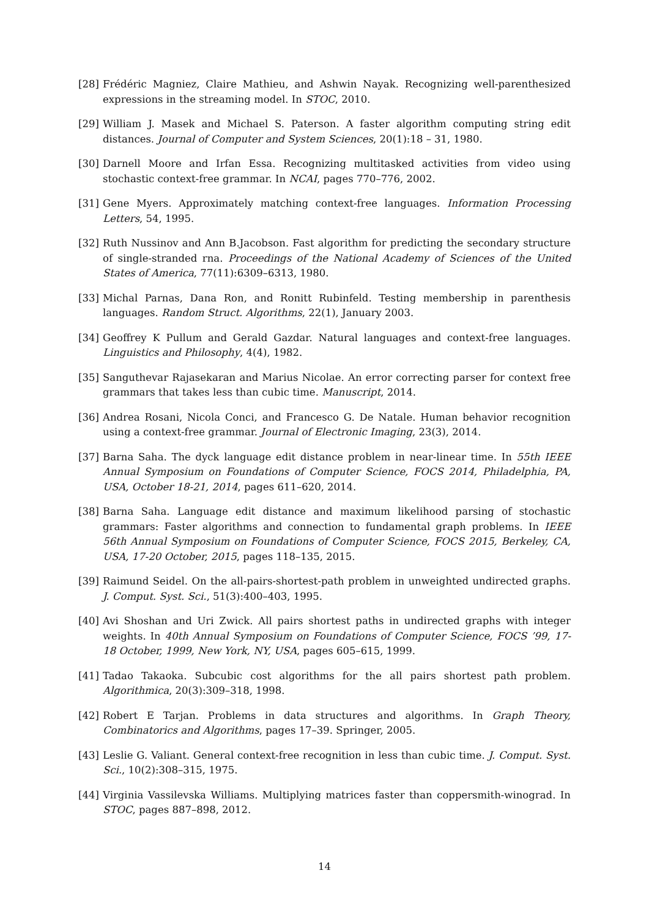[28] Frédéric Magniez, Claire Mathieu, and Ashwin Nayak. Recognizing well-parenthesized expressions in the streaming model. In STOC, 2010.
[29] William J. Masek and Michael S. Paterson. A faster algorithm computing string edit distances. Journal of Computer and System Sciences, 20(1):18 – 31, 1980.
[30] Darnell Moore and Irfan Essa. Recognizing multitasked activities from video using stochastic context-free grammar. In NCAI, pages 770–776, 2002.
[31] Gene Myers. Approximately matching context-free languages. Information Processing Letters, 54, 1995.
[32] Ruth Nussinov and Ann B.Jacobson. Fast algorithm for predicting the secondary structure of single-stranded rna. Proceedings of the National Academy of Sciences of the United States of America, 77(11):6309–6313, 1980.
[33] Michal Parnas, Dana Ron, and Ronitt Rubinfeld. Testing membership in parenthesis languages. Random Struct. Algorithms, 22(1), January 2003.
[34] Geoffrey K Pullum and Gerald Gazdar. Natural languages and context-free languages. Linguistics and Philosophy, 4(4), 1982.
[35] Sanguthevar Rajasekaran and Marius Nicolae. An error correcting parser for context free grammars that takes less than cubic time. Manuscript, 2014.
[36] Andrea Rosani, Nicola Conci, and Francesco G. De Natale. Human behavior recognition using a context-free grammar. Journal of Electronic Imaging, 23(3), 2014.
[37] Barna Saha. The dyck language edit distance problem in near-linear time. In 55th IEEE Annual Symposium on Foundations of Computer Science, FOCS 2014, Philadelphia, PA, USA, October 18-21, 2014, pages 611–620, 2014.
[38] Barna Saha. Language edit distance and maximum likelihood parsing of stochastic grammars: Faster algorithms and connection to fundamental graph problems. In IEEE 56th Annual Symposium on Foundations of Computer Science, FOCS 2015, Berkeley, CA, USA, 17-20 October, 2015, pages 118–135, 2015.
[39] Raimund Seidel. On the all-pairs-shortest-path problem in unweighted undirected graphs. J. Comput. Syst. Sci., 51(3):400–403, 1995.
[40] Avi Shoshan and Uri Zwick. All pairs shortest paths in undirected graphs with integer weights. In 40th Annual Symposium on Foundations of Computer Science, FOCS ’99, 17-18 October, 1999, New York, NY, USA, pages 605–615, 1999.
[41] Tadao Takaoka. Subcubic cost algorithms for the all pairs shortest path problem. Algorithmica, 20(3):309–318, 1998.
[42] Robert E Tarjan. Problems in data structures and algorithms. In Graph Theory, Combinatorics and Algorithms, pages 17–39. Springer, 2005.
[43] Leslie G. Valiant. General context-free recognition in less than cubic time. J. Comput. Syst. Sci., 10(2):308–315, 1975.
[44] Virginia Vassilevska Williams. Multiplying matrices faster than coppersmith-winograd. In STOC, pages 887–898, 2012.
14